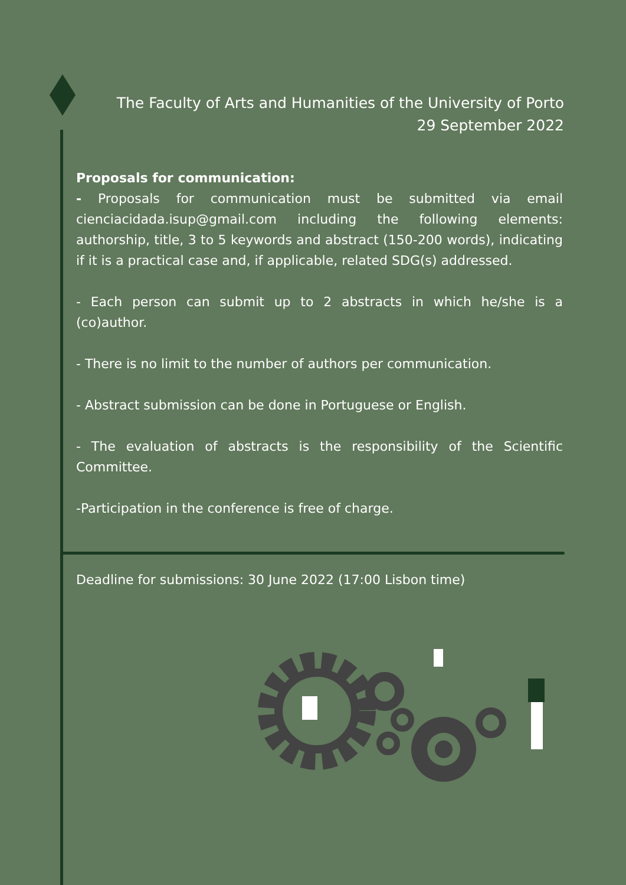The Faculty of Arts and Humanities of the University of Porto
29 September 2022
Proposals for communication:
- Proposals for communication must be submitted via email cienciacidada.isup@gmail.com including the following elements: authorship, title, 3 to 5 keywords and abstract (150-200 words), indicating if it is a practical case and, if applicable, related SDG(s) addressed.
- Each person can submit up to 2 abstracts in which he/she is a (co)author.
- There is no limit to the number of authors per communication.
- Abstract submission can be done in Portuguese or English.
- The evaluation of abstracts is the responsibility of the Scientific Committee.
-Participation in the conference is free of charge.
Deadline for submissions: 30 June 2022 (17:00 Lisbon time)